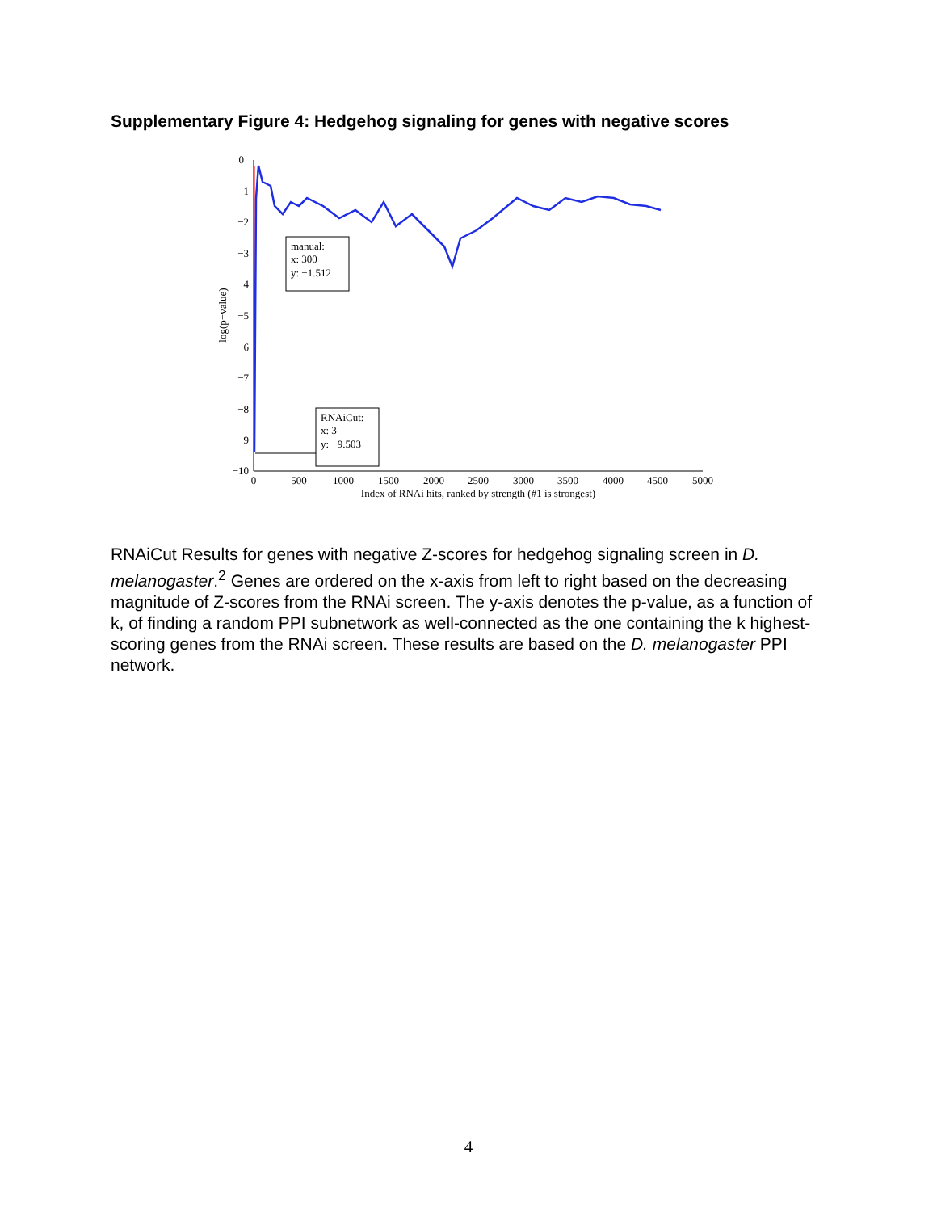Supplementary Figure 4: Hedgehog signaling for genes with negative scores
0
−1
−2
−3
−4
−5
−6
−7
−8
−9
−10
0
500
1000
1500
2000
2500
3000
3500
4000
4500
5000
Index of RNAi hits, ranked by strength (#1 is strongest)
log(p−value)
manual:
x: 300
y: −1.512
RNAiCut:
x: 3
y: −9.503
RNAiCut Results for genes with negative Z-scores for hedgehog signaling screen in D. melanogaster.<sup>2</sup> Genes are ordered on the x-axis from left to right based on the decreasing magnitude of Z-scores from the RNAi screen. The y-axis denotes the p-value, as a function of k, of finding a random PPI subnetwork as well-connected as the one containing the k highest-scoring genes from the RNAi screen. These results are based on the D. melanogaster PPI network.
4